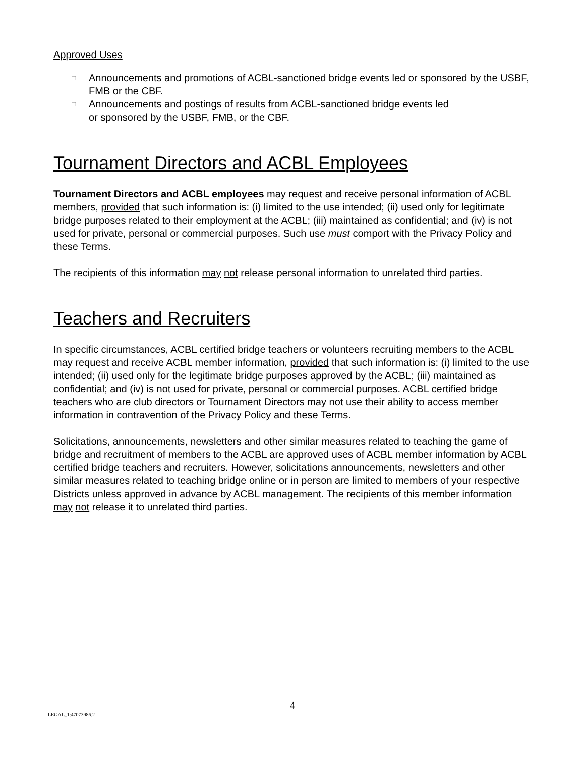Approved Uses
□ Announcements and promotions of ACBL-sanctioned bridge events led or sponsored by the USBF, FMB or the CBF.
□ Announcements and postings of results from ACBL-sanctioned bridge events led
or sponsored by the USBF, FMB, or the CBF.
Tournament Directors and ACBL Employees
Tournament Directors and ACBL employees may request and receive personal information of ACBL members, provided that such information is: (i) limited to the use intended; (ii) used only for legitimate bridge purposes related to their employment at the ACBL; (iii) maintained as confidential; and (iv) is not used for private, personal or commercial purposes. Such use must comport with the Privacy Policy and these Terms.
The recipients of this information may not release personal information to unrelated third parties.
Teachers and Recruiters
In specific circumstances, ACBL certified bridge teachers or volunteers recruiting members to the ACBL may request and receive ACBL member information, provided that such information is: (i) limited to the use intended; (ii) used only for the legitimate bridge purposes approved by the ACBL; (iii) maintained as confidential; and (iv) is not used for private, personal or commercial purposes. ACBL certified bridge teachers who are club directors or Tournament Directors may not use their ability to access member information in contravention of the Privacy Policy and these Terms.
Solicitations, announcements, newsletters and other similar measures related to teaching the game of bridge and recruitment of members to the ACBL are approved uses of ACBL member information by ACBL certified bridge teachers and recruiters. However, solicitations announcements, newsletters and other similar measures related to teaching bridge online or in person are limited to members of your respective Districts unless approved in advance by ACBL management. The recipients of this member information may not release it to unrelated third parties.
4
LEGAL_1:47073986.2